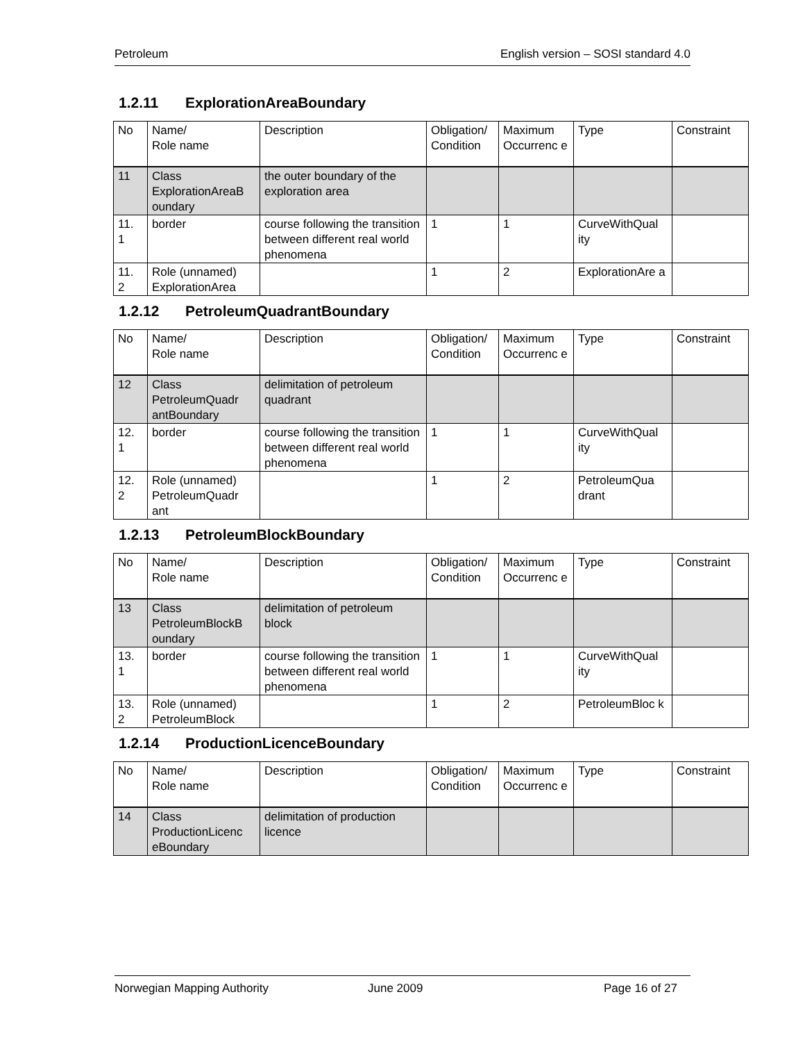Petroleum English version – SOSI standard 4.0
1.2.11 ExplorationAreaBoundary
| No | Name/ Role name | Description | Obligation/ Condition | Maximum Occurrenc e | Type | Constraint |
| 11 | Class ExplorationAreaB oundary | the outer boundary of the exploration area | | | | |
| 11. 1 | border | course following the transition between different real world phenomena | 1 | 1 | CurveWithQual ity | |
| 11. 2 | Role (unnamed) ExplorationArea | | 1 | 2 | ExplorationAre a | |
1.2.12 PetroleumQuadrantBoundary
| No | Name/ Role name | Description | Obligation/ Condition | Maximum Occurrenc e | Type | Constraint |
| 12 | Class PetroleumQuadr antBoundary | delimitation of petroleum quadrant | | | | |
| 12. 1 | border | course following the transition between different real world phenomena | 1 | 1 | CurveWithQual ity | |
| 12. 2 | Role (unnamed) PetroleumQuadr ant | | 1 | 2 | PetroleumQua drant | |
1.2.13 PetroleumBlockBoundary
| No | Name/ Role name | Description | Obligation/ Condition | Maximum Occurrenc e | Type | Constraint |
| 13 | Class PetroleumBlockB oundary | delimitation of petroleum block | | | | |
| 13. 1 | border | course following the transition between different real world phenomena | 1 | 1 | CurveWithQual ity | |
| 13. 2 | Role (unnamed) PetroleumBlock | | 1 | 2 | PetroleumBloc k | |
1.2.14 ProductionLicenceBoundary
| No | Name/ Role name | Description | Obligation/ Condition | Maximum Occurrenc e | Type | Constraint |
| 14 | Class ProductionLicenc eBoundary | delimitation of production licence | | | | |
Norwegian Mapping Authority June 2009 Page 16 of 27